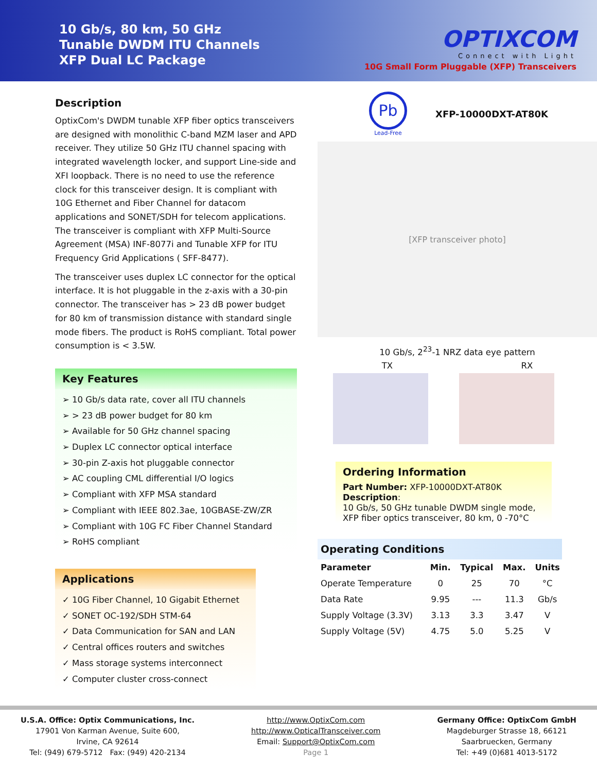10 Gb/s, 80 km, 50 GHz
Tunable DWDM ITU Channels
XFP Dual LC Package
OPTIXCOM
Connect with Light
10G Small Form Pluggable (XFP) Transceivers
Description
OptixCom's DWDM tunable XFP fiber optics transceivers are designed with monolithic C-band MZM laser and APD receiver. They utilize 50 GHz ITU channel spacing with integrated wavelength locker, and support Line-side and XFI loopback. There is no need to use the reference clock for this transceiver design. It is compliant with 10G Ethernet and Fiber Channel for datacom applications and SONET/SDH for telecom applications. The transceiver is compliant with XFP Multi-Source Agreement (MSA) INF-8077i and Tunable XFP for ITU Frequency Grid Applications ( SFF-8477).
The transceiver uses duplex LC connector for the optical interface. It is hot pluggable in the z-axis with a 30-pin connector. The transceiver has > 23 dB power budget for 80 km of transmission distance with standard single mode fibers. The product is RoHS compliant. Total power consumption is < 3.5W.
Key Features
➢ 10 Gb/s data rate, cover all ITU channels
➢ > 23 dB power budget for 80 km
➢ Available for 50 GHz channel spacing
➢ Duplex LC connector optical interface
➢ 30-pin Z-axis hot pluggable connector
➢ AC coupling CML differential I/O logics
➢ Compliant with XFP MSA standard
➢ Compliant with IEEE 802.3ae, 10GBASE-ZW/ZR
➢ Compliant with 10G FC Fiber Channel Standard
➢ RoHS compliant
Applications
✓ 10G Fiber Channel, 10 Gigabit Ethernet
✓ SONET OC-192/SDH STM-64
✓ Data Communication for SAN and LAN
✓ Central offices routers and switches
✓ Mass storage systems interconnect
✓ Computer cluster cross-connect
Pb
Lead-Free
XFP-10000DXT-AT80K
[XFP transceiver photo]
10 Gb/s, 2<sup>23</sup>-1 NRZ data eye pattern
TX RX
Ordering Information
Part Number: XFP-10000DXT-AT80K
Description:
10 Gb/s, 50 GHz tunable DWDM single mode, XFP fiber optics transceiver, 80 km, 0 -70°C
Operating Conditions
| Parameter | Min. | Typical | Max. | Units |
| --- | --- | --- | --- | --- |
| Operate Temperature | 0 | 25 | 70 | °C |
| Data Rate | 9.95 | --- | 11.3 | Gb/s |
| Supply Voltage (3.3V) | 3.13 | 3.3 | 3.47 | V |
| Supply Voltage (5V) | 4.75 | 5.0 | 5.25 | V |
U.S.A. Office: Optix Communications, Inc.
17901 Von Karman Avenue, Suite 600,
Irvine, CA 92614
Tel: (949) 679-5712 Fax: (949) 420-2134
http://www.OptixCom.com
http://www.OpticalTransceiver.com
Email: Support@OptixCom.com
Page 1
Germany Office: OptixCom GmbH
Magdeburger Strasse 18, 66121
Saarbruecken, Germany
Tel: +49 (0)681 4013-5172